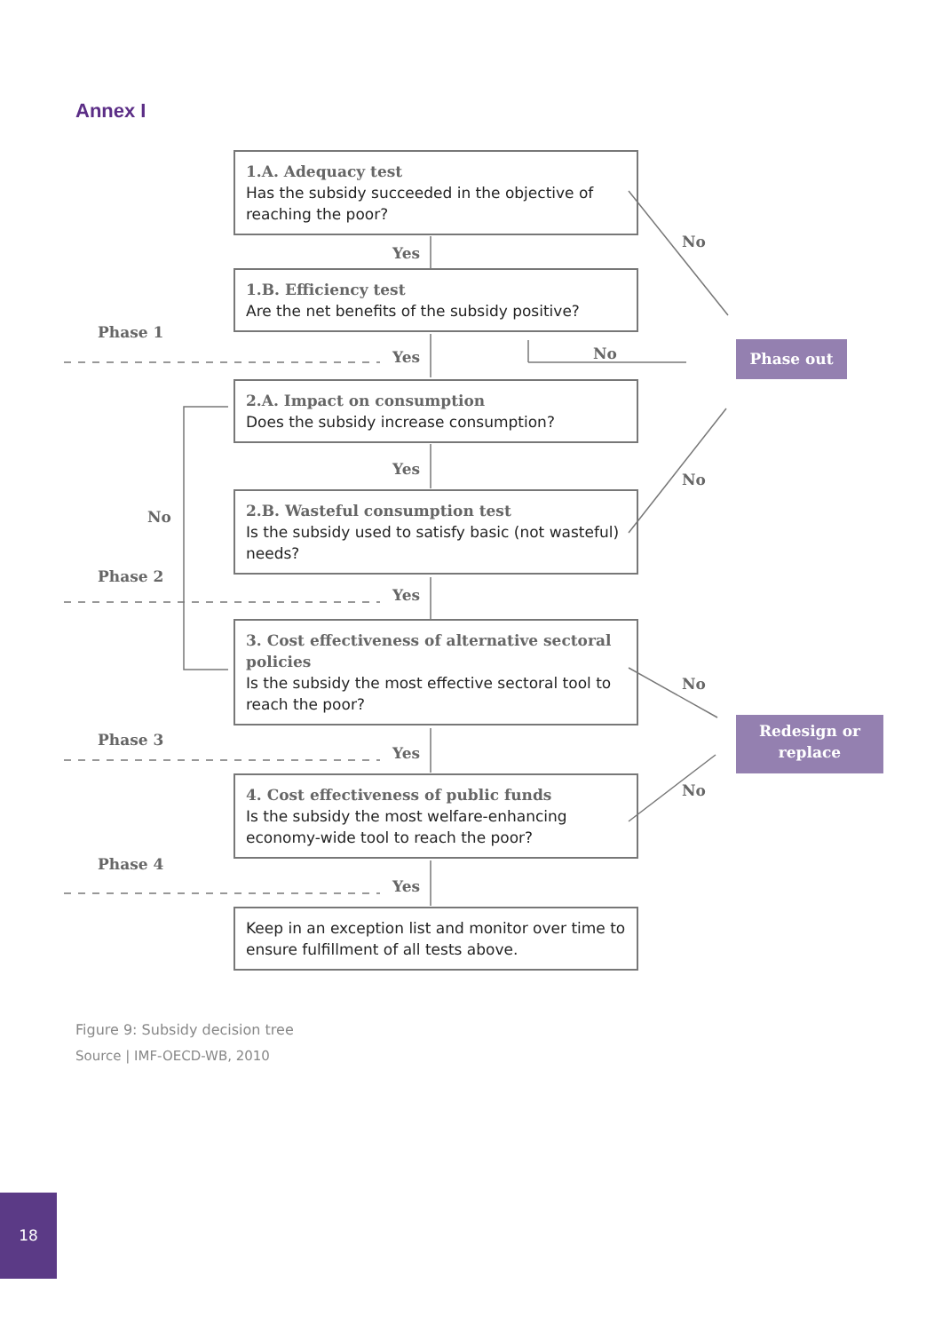Annex I
1.A. Adequacy test
Has the subsidy succeeded in the objective of reaching the poor?
Yes
1.B. Efficiency test
Are the net benefits of the subsidy positive?
Phase 1
Yes No
No
Phase out
2.A. Impact on consumption
Does the subsidy increase consumption?
Yes
No
No
2.B. Wasteful consumption test
Is the subsidy used to satisfy basic (not wasteful) needs?
Phase 2
Yes
3. Cost effectiveness of alternative sectoral policies
Is the subsidy the most effective sectoral tool to reach the poor?
No
Redesign or replace
Phase 3
Yes
4. Cost effectiveness of public funds
Is the subsidy the most welfare-enhancing economy-wide tool to reach the poor?
No
Phase 4
Yes
Keep in an exception list and monitor over time to ensure fulfillment of all tests above.
Figure 9: Subsidy decision tree
Source | IMF-OECD-WB, 2010
18